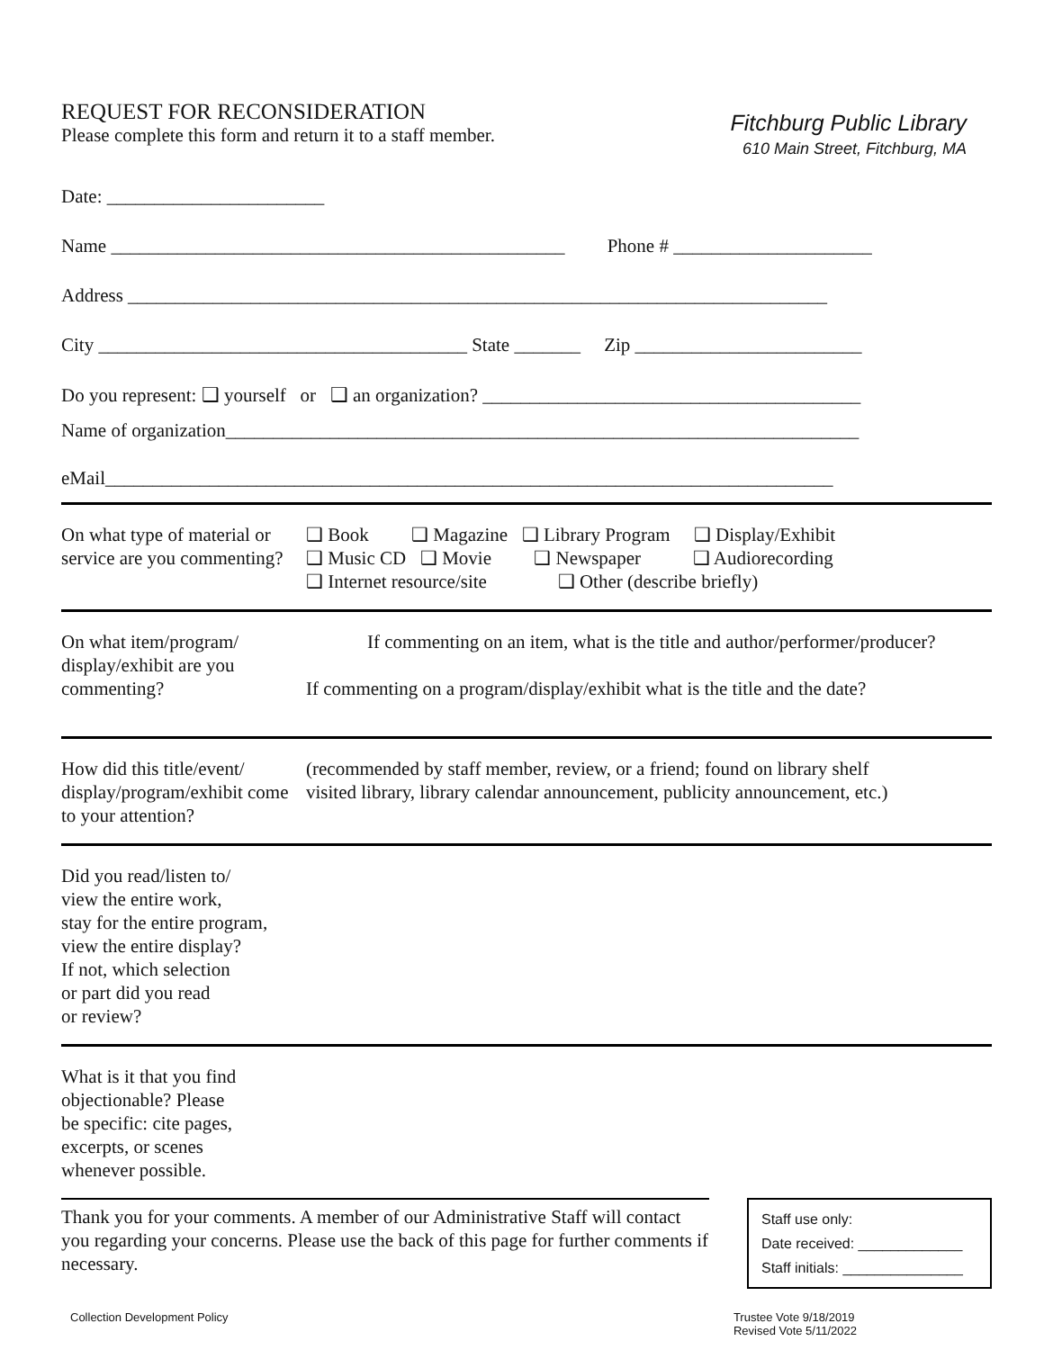REQUEST FOR RECONSIDERATION
Please complete this form and return it to a staff member.
Fitchburg Public Library
610 Main Street, Fitchburg, MA
Date: _______________________
Name ________________________________________________ Phone # _____________________
Address __________________________________________________________________________
City _______________________________________ State _______ Zip ________________________
Do you represent: ❑ yourself or ❑ an organization? ________________________________________
Name of organization___________________________________________________________________
eMail_____________________________________________________________________________
On what type of material or service are you commenting?
❑ Book ❑ Magazine ❑ Library Program ❑ Display/Exhibit
❑ Music CD ❑ Movie ❑ Newspaper ❑ Audiorecording
❑ Internet resource/site ❑ Other (describe briefly)
On what item/program/ display/exhibit are you commenting?
If commenting on an item, what is the title and author/performer/producer?
If commenting on a program/display/exhibit what is the title and the date?
How did this title/event/ display/program/exhibit come to your attention?
(recommended by staff member, review, or a friend; found on library shelf
visited library, library calendar announcement, publicity announcement, etc.)
Did you read/listen to/
view the entire work,
stay for the entire program,
view the entire display?
If not, which selection
or part did you read
or review?
What is it that you find
objectionable? Please
be specific: cite pages,
excerpts, or scenes
whenever possible.
Thank you for your comments. A member of our Administrative Staff will contact you regarding your concerns. Please use the back of this page for further comments if necessary.
Staff use only:
Date received: _____________
Staff initials: _______________
Collection Development Policy Trustee Vote 9/18/2019
Revised Vote 5/11/2022